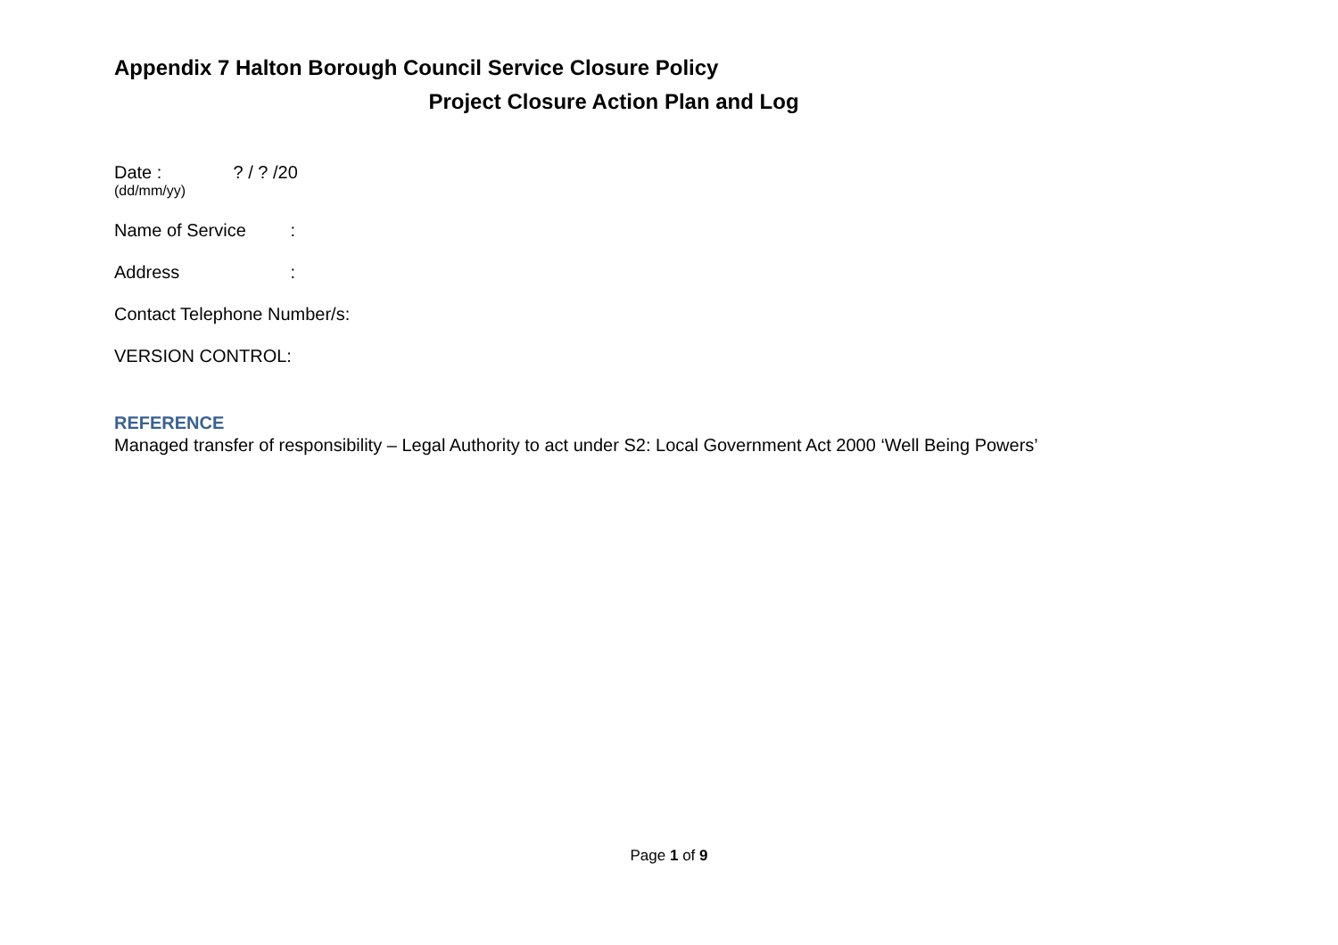Appendix 7 Halton Borough Council Service Closure Policy
Project Closure Action Plan and Log
Date : ? / ? /20
(dd/mm/yy)
Name of Service :
Address :
Contact Telephone Number/s:
VERSION CONTROL:
REFERENCE
Managed transfer of responsibility – Legal Authority to act under S2: Local Government Act 2000 ‘Well Being Powers’
Page 1 of 9